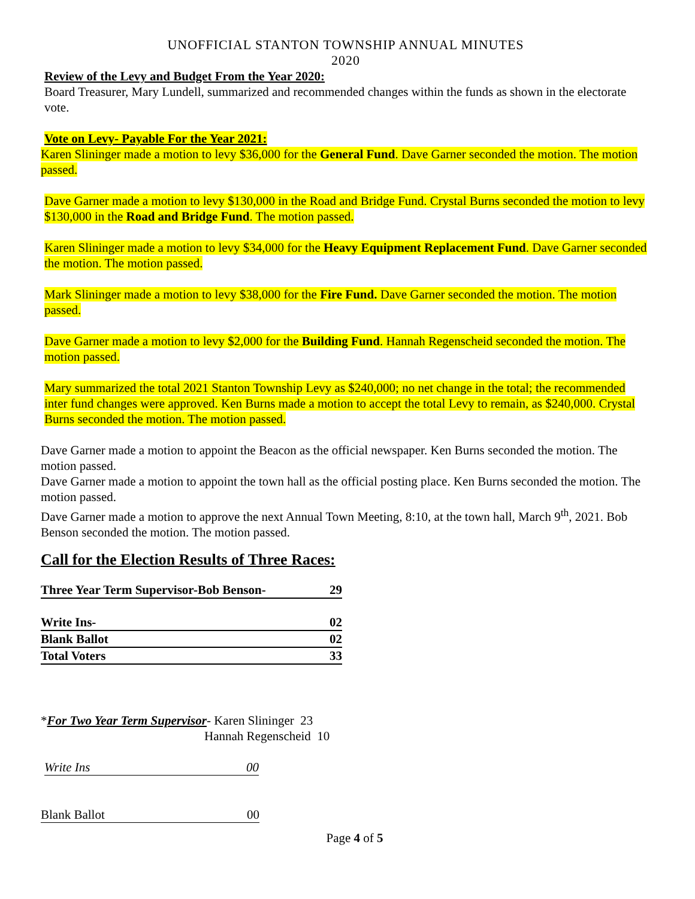UNOFFICIAL STANTON TOWNSHIP ANNUAL MINUTES
2020
Review of the Levy and Budget From the Year 2020:
Board Treasurer, Mary Lundell, summarized and recommended changes within the funds as shown in the electorate vote.
Vote on Levy- Payable For the Year 2021:
Karen Slininger made a motion to levy $36,000 for the General Fund. Dave Garner seconded the motion. The motion passed.
Dave Garner made a motion to levy $130,000 in the Road and Bridge Fund. Crystal Burns seconded the motion to levy $130,000 in the Road and Bridge Fund. The motion passed.
Karen Slininger made a motion to levy $34,000 for the Heavy Equipment Replacement Fund. Dave Garner seconded the motion. The motion passed.
Mark Slininger made a motion to levy $38,000 for the Fire Fund. Dave Garner seconded the motion. The motion passed.
Dave Garner made a motion to levy $2,000 for the Building Fund. Hannah Regenscheid seconded the motion. The motion passed.
Mary summarized the total 2021 Stanton Township Levy as $240,000; no net change in the total; the recommended inter fund changes were approved. Ken Burns made a motion to accept the total Levy to remain, as $240,000. Crystal Burns seconded the motion. The motion passed.
Dave Garner made a motion to appoint the Beacon as the official newspaper. Ken Burns seconded the motion. The motion passed.
Dave Garner made a motion to appoint the town hall as the official posting place. Ken Burns seconded the motion. The motion passed.
Dave Garner made a motion to approve the next Annual Town Meeting, 8:10, at the town hall, March 9<sup>th</sup>, 2021. Bob Benson seconded the motion. The motion passed.
Call for the Election Results of Three Races:
| Three Year Term Supervisor-Bob Benson- | 29 |
| Write Ins- | 02 |
| Blank Ballot | 02 |
| Total Voters | 33 |
*For Two Year Term Supervisor- Karen Slininger 23
Hannah Regenscheid 10
Write Ins 00
Blank Ballot 00
Page 4 of 5